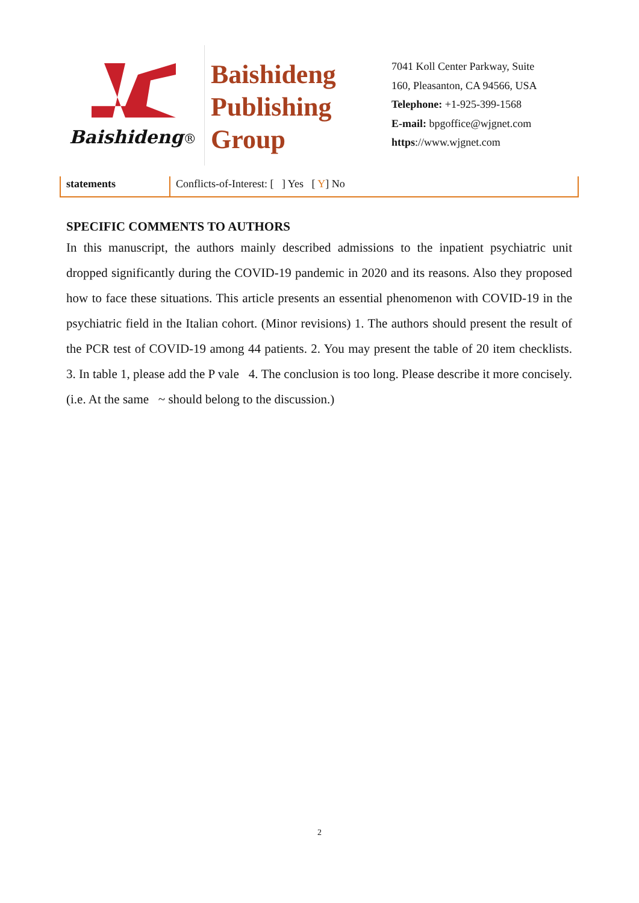Baishideng®
Baishideng
Publishing
Group
7041 Koll Center Parkway, Suite
160, Pleasanton, CA 94566, USA
Telephone: +1-925-399-1568
E-mail: bpgoffice@wjgnet.com
https://www.wjgnet.com
| statements | Conflicts-of-Interest: [ ] Yes [ Y ] No |
SPECIFIC COMMENTS TO AUTHORS
In this manuscript, the authors mainly described admissions to the inpatient psychiatric unit dropped significantly during the COVID-19 pandemic in 2020 and its reasons. Also they proposed how to face these situations. This article presents an essential phenomenon with COVID-19 in the psychiatric field in the Italian cohort. (Minor revisions) 1. The authors should present the result of the PCR test of COVID-19 among 44 patients. 2. You may present the table of 20 item checklists. 3. In table 1, please add the P vale 4. The conclusion is too long. Please describe it more concisely. (i.e. At the same ~ should belong to the discussion.)
2